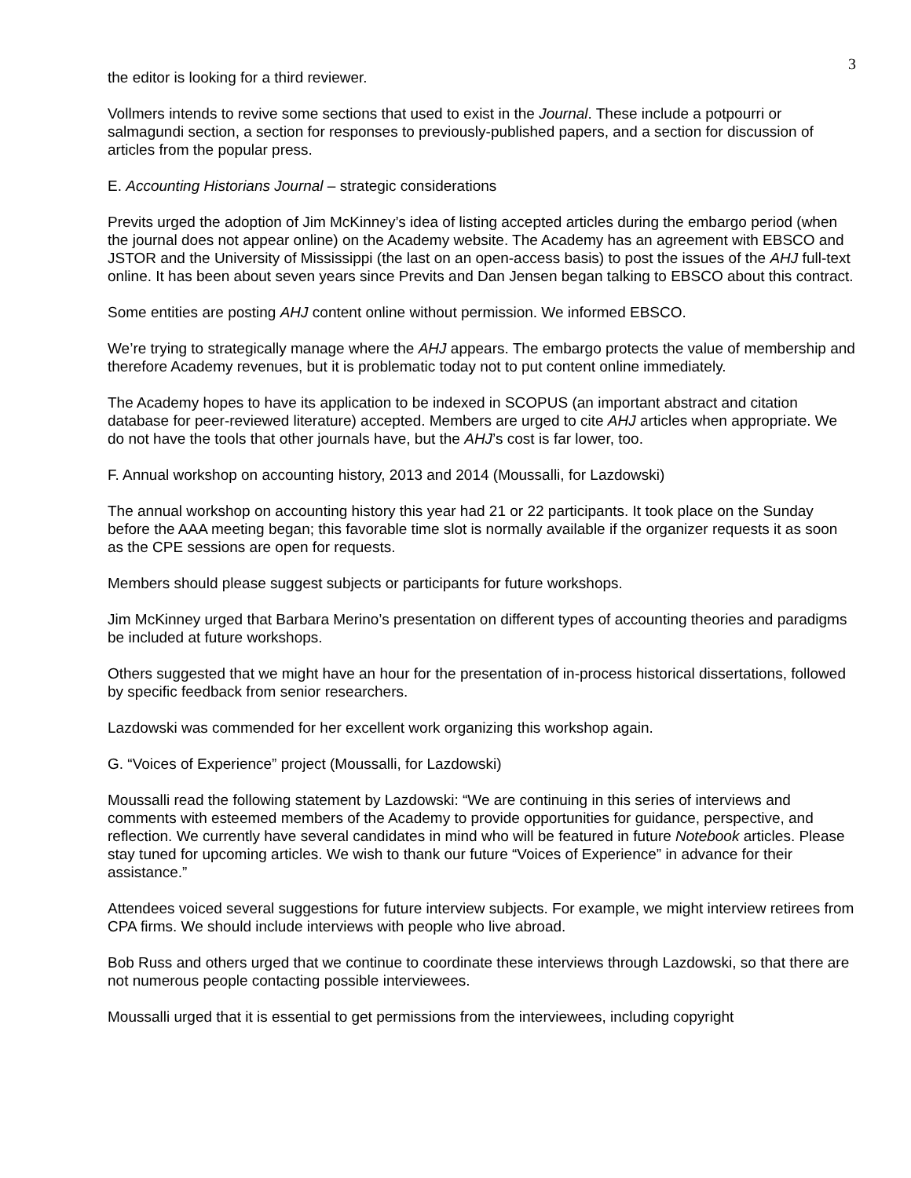3
the editor is looking for a third reviewer.
Vollmers intends to revive some sections that used to exist in the Journal. These include a potpourri or salmagundi section, a section for responses to previously-published papers, and a section for discussion of articles from the popular press.
E. Accounting Historians Journal – strategic considerations
Previts urged the adoption of Jim McKinney’s idea of listing accepted articles during the embargo period (when the journal does not appear online) on the Academy website. The Academy has an agreement with EBSCO and JSTOR and the University of Mississippi (the last on an open-access basis) to post the issues of the AHJ full-text online. It has been about seven years since Previts and Dan Jensen began talking to EBSCO about this contract.
Some entities are posting AHJ content online without permission. We informed EBSCO.
We’re trying to strategically manage where the AHJ appears. The embargo protects the value of membership and therefore Academy revenues, but it is problematic today not to put content online immediately.
The Academy hopes to have its application to be indexed in SCOPUS (an important abstract and citation database for peer-reviewed literature) accepted. Members are urged to cite AHJ articles when appropriate. We do not have the tools that other journals have, but the AHJ’s cost is far lower, too.
F. Annual workshop on accounting history, 2013 and 2014 (Moussalli, for Lazdowski)
The annual workshop on accounting history this year had 21 or 22 participants. It took place on the Sunday before the AAA meeting began; this favorable time slot is normally available if the organizer requests it as soon as the CPE sessions are open for requests.
Members should please suggest subjects or participants for future workshops.
Jim McKinney urged that Barbara Merino’s presentation on different types of accounting theories and paradigms be included at future workshops.
Others suggested that we might have an hour for the presentation of in-process historical dissertations, followed by specific feedback from senior researchers.
Lazdowski was commended for her excellent work organizing this workshop again.
G. “Voices of Experience” project (Moussalli, for Lazdowski)
Moussalli read the following statement by Lazdowski: “We are continuing in this series of interviews and comments with esteemed members of the Academy to provide opportunities for guidance, perspective, and reflection. We currently have several candidates in mind who will be featured in future Notebook articles. Please stay tuned for upcoming articles. We wish to thank our future “Voices of Experience” in advance for their assistance.”
Attendees voiced several suggestions for future interview subjects. For example, we might interview retirees from CPA firms. We should include interviews with people who live abroad.
Bob Russ and others urged that we continue to coordinate these interviews through Lazdowski, so that there are not numerous people contacting possible interviewees.
Moussalli urged that it is essential to get permissions from the interviewees, including copyright